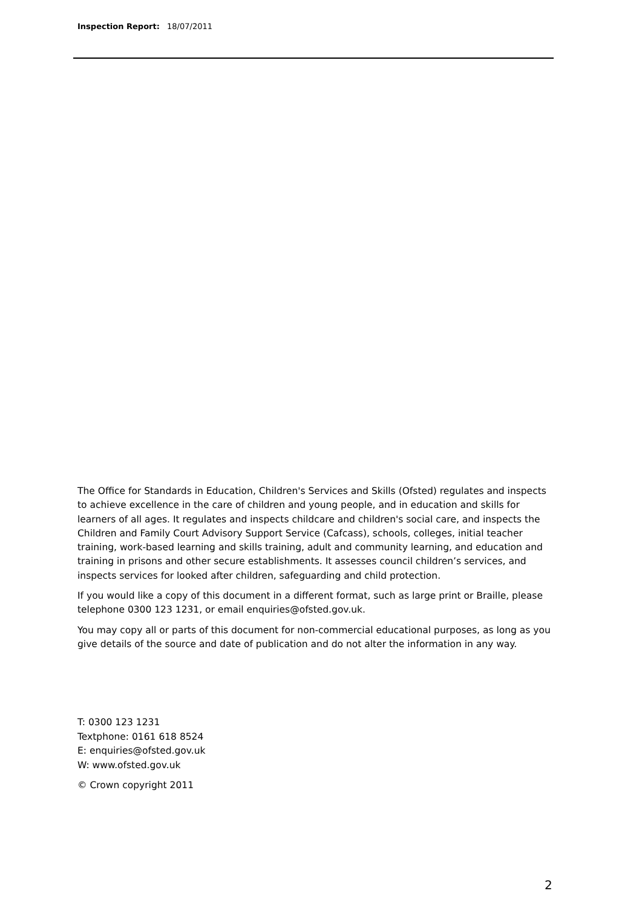Inspection Report: 18/07/2011
The Office for Standards in Education, Children's Services and Skills (Ofsted) regulates and inspects to achieve excellence in the care of children and young people, and in education and skills for learners of all ages. It regulates and inspects childcare and children's social care, and inspects the Children and Family Court Advisory Support Service (Cafcass), schools, colleges, initial teacher training, work-based learning and skills training, adult and community learning, and education and training in prisons and other secure establishments. It assesses council children’s services, and inspects services for looked after children, safeguarding and child protection.
If you would like a copy of this document in a different format, such as large print or Braille, please telephone 0300 123 1231, or email enquiries@ofsted.gov.uk.
You may copy all or parts of this document for non-commercial educational purposes, as long as you give details of the source and date of publication and do not alter the information in any way.
T: 0300 123 1231
Textphone: 0161 618 8524
E: enquiries@ofsted.gov.uk
W: www.ofsted.gov.uk
© Crown copyright 2011
2